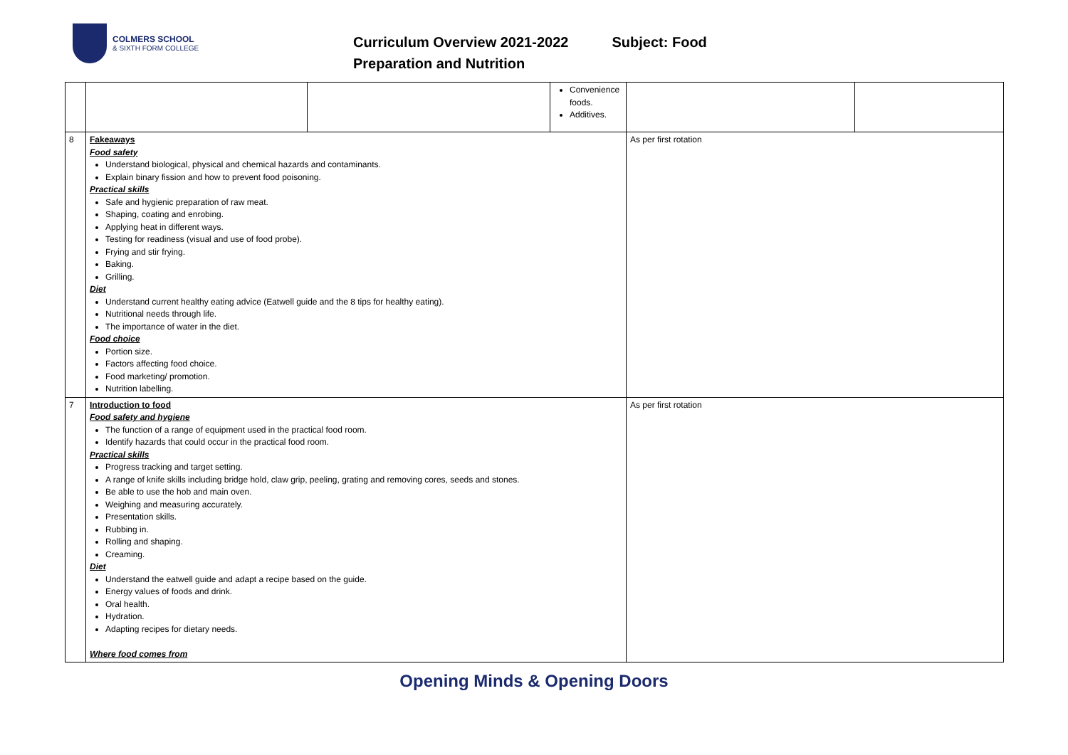COLMERS SCHOOL
& SIXTH FORM COLLEGE
Curriculum Overview 2021-2022 Subject: Food
Preparation and Nutrition
| | | | Convenience foods. Additives. | | |
| 8 | Fakeaways Food safety Understand biological, physical and chemical hazards and contaminants. Explain binary fission and how to prevent food poisoning. Practical skills Safe and hygienic preparation of raw meat. Shaping, coating and enrobing. Applying heat in different ways. Testing for readiness (visual and use of food probe). Frying and stir frying. Baking. Grilling. Diet Understand current healthy eating advice (Eatwell guide and the 8 tips for healthy eating). Nutritional needs through life. The importance of water in the diet. Food choice Portion size. Factors affecting food choice. Food marketing/ promotion. Nutrition labelling. | | | As per first rotation | |
| 7 | Introduction to food Food safety and hygiene The function of a range of equipment used in the practical food room. Identify hazards that could occur in the practical food room. Practical skills Progress tracking and target setting. A range of knife skills including bridge hold, claw grip, peeling, grating and removing cores, seeds and stones. Be able to use the hob and main oven. Weighing and measuring accurately. Presentation skills. Rubbing in. Rolling and shaping. Creaming. Diet Understand the eatwell guide and adapt a recipe based on the guide. Energy values of foods and drink. Oral health. Hydration. Adapting recipes for dietary needs. Where food comes from | | | As per first rotation | |
Opening Minds & Opening Doors